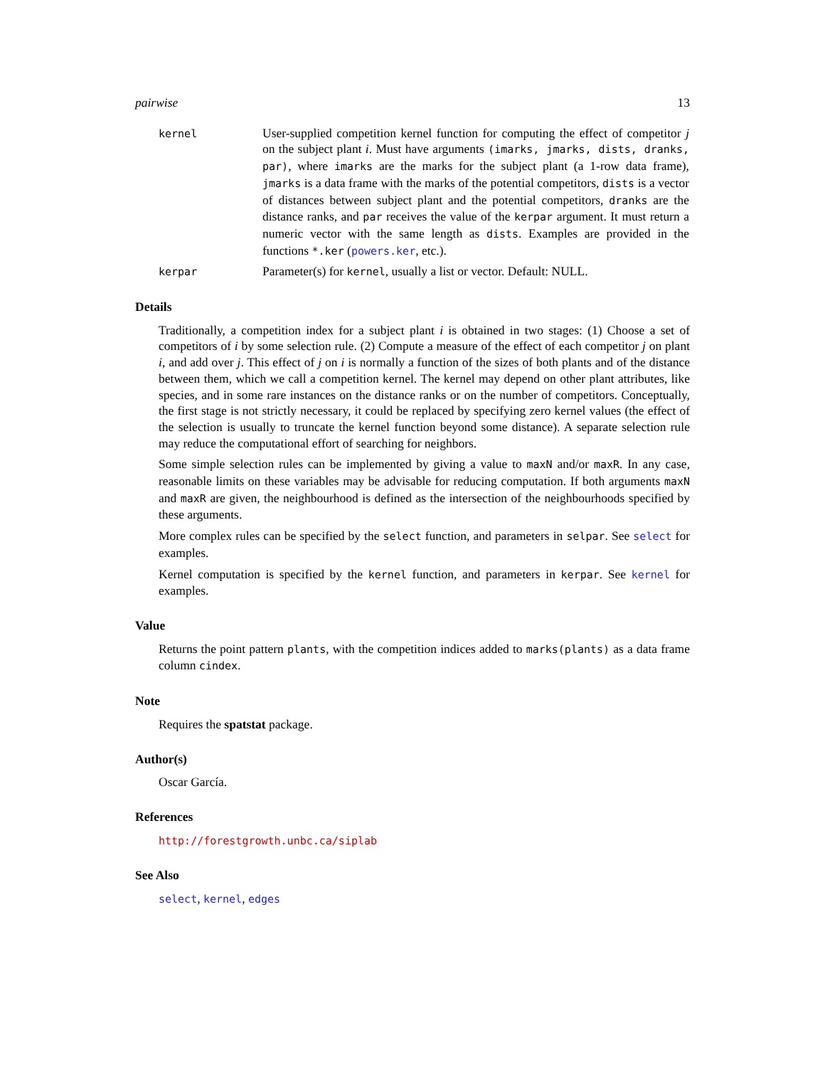pairwise 13
kernel
User-supplied competition kernel function for computing the effect of competitor j on the subject plant i. Must have arguments (imarks, jmarks, dists, dranks, par), where imarks are the marks for the subject plant (a 1-row data frame), jmarks is a data frame with the marks of the potential competitors, dists is a vector of distances between subject plant and the potential competitors, dranks are the distance ranks, and par receives the value of the kerpar argument. It must return a numeric vector with the same length as dists. Examples are provided in the functions *.ker (powers.ker, etc.).
kerpar
Parameter(s) for kernel, usually a list or vector. Default: NULL.
Details
Traditionally, a competition index for a subject plant i is obtained in two stages: (1) Choose a set of competitors of i by some selection rule. (2) Compute a measure of the effect of each competitor j on plant i, and add over j. This effect of j on i is normally a function of the sizes of both plants and of the distance between them, which we call a competition kernel. The kernel may depend on other plant attributes, like species, and in some rare instances on the distance ranks or on the number of competitors. Conceptually, the first stage is not strictly necessary, it could be replaced by specifying zero kernel values (the effect of the selection is usually to truncate the kernel function beyond some distance). A separate selection rule may reduce the computational effort of searching for neighbors.
Some simple selection rules can be implemented by giving a value to maxN and/or maxR. In any case, reasonable limits on these variables may be advisable for reducing computation. If both arguments maxN and maxR are given, the neighbourhood is defined as the intersection of the neighbourhoods specified by these arguments.
More complex rules can be specified by the select function, and parameters in selpar. See select for examples.
Kernel computation is specified by the kernel function, and parameters in kerpar. See kernel for examples.
Value
Returns the point pattern plants, with the competition indices added to marks(plants) as a data frame column cindex.
Note
Requires the spatstat package.
Author(s)
Oscar García.
References
http://forestgrowth.unbc.ca/siplab
See Also
select, kernel, edges